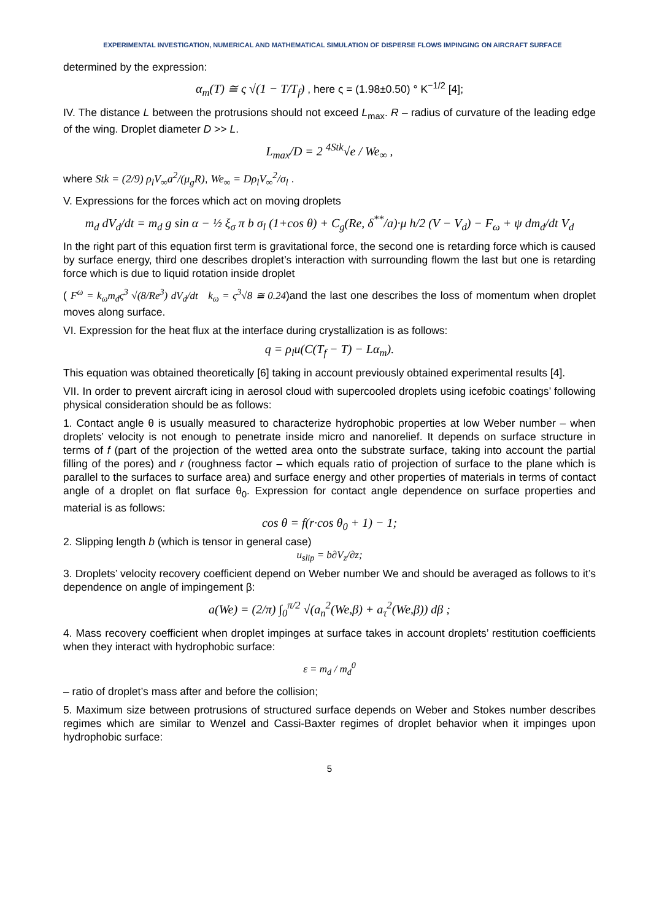EXPERIMENTAL INVESTIGATION, NUMERICAL AND MATHEMATICAL SIMULATION OF DISPERSE FLOWS IMPINGING ON AIRCRAFT SURFACE
determined by the expression:
α<sub>m</sub>(T) ≅ ς √(1 − T/T<sub>f</sub>) , here ς = (1.98±0.50) ° K<sup>−1/2</sup> [4];
IV. The distance L between the protrusions should not exceed L<sub>max</sub>. R – radius of curvature of the leading edge of the wing. Droplet diameter D >> L.
L<sub>max</sub>/D = 2 <sup>4Stk</sup>√e / We<sub>∞</sub> ,
where Stk = (2/9) ρ<sub>l</sub>V<sub>∞</sub>a<sup>2</sup>/(μ<sub>g</sub>R), We<sub>∞</sub> = Dρ<sub>l</sub>V<sub>∞</sub><sup>2</sup>/σ<sub>l</sub> .
V. Expressions for the forces which act on moving droplets
m<sub>d</sub> dV<sub>d</sub>/dt = m<sub>d</sub> g sin α − ½ ξ<sub>σ</sub> π b σ<sub>l</sub> (1+cos θ) + C<sub>g</sub>(Re, δ<sup>**</sup>/a)·μ h/2 (V − V<sub>d</sub>) − F<sub>ω</sub> + ψ dm<sub>d</sub>/dt V<sub>d</sub>
In the right part of this equation first term is gravitational force, the second one is retarding force which is caused by surface energy, third one describes droplet’s interaction with surrounding flowm the last but one is retarding force which is due to liquid rotation inside droplet
( F<sup>ω</sup> = k<sub>ω</sub>m<sub>d</sub>ς<sup>3</sup> √(8/Re<sup>3</sup>) dV<sub>d</sub>/dt k<sub>ω</sub> = ς<sup>3</sup>√8 ≅ 0.24)and the last one describes the loss of momentum when droplet moves along surface.
VI. Expression for the heat flux at the interface during crystallization is as follows:
q = ρ<sub>l</sub>u(C(T<sub>f</sub> − T) − Lα<sub>m</sub>).
This equation was obtained theoretically [6] taking in account previously obtained experimental results [4].
VII. In order to prevent aircraft icing in aerosol cloud with supercooled droplets using icefobic coatings’ following physical consideration should be as follows:
1. Contact angle θ is usually measured to characterize hydrophobic properties at low Weber number – when droplets’ velocity is not enough to penetrate inside micro and nanorelief. It depends on surface structure in terms of f (part of the projection of the wetted area onto the substrate surface, taking into account the partial filling of the pores) and r (roughness factor – which equals ratio of projection of surface to the plane which is parallel to the surfaces to surface area) and surface energy and other properties of materials in terms of contact angle of a droplet on flat surface θ<sub>0</sub>. Expression for contact angle dependence on surface properties and material is as follows:
cos θ = f(r·cos θ<sub>0</sub> + 1) − 1;
2. Slipping length b (which is tensor in general case)
u<sub>slip</sub> = b∂V<sub>z</sub>/∂z;
3. Droplets’ velocity recovery coefficient depend on Weber number We and should be averaged as follows to it’s dependence on angle of impingement β:
a(We) = (2/π) ∫<sub>0</sub><sup>π/2</sup> √(a<sub>n</sub><sup>2</sup>(We,β) + a<sub>τ</sub><sup>2</sup>(We,β)) dβ ;
4. Mass recovery coefficient when droplet impinges at surface takes in account droplets’ restitution coefficients when they interact with hydrophobic surface:
ε = m<sub>d</sub> / m<sub>d</sub><sup>0</sup>
– ratio of droplet’s mass after and before the collision;
5. Maximum size between protrusions of structured surface depends on Weber and Stokes number describes regimes which are similar to Wenzel and Cassi-Baxter regimes of droplet behavior when it impinges upon hydrophobic surface:
5